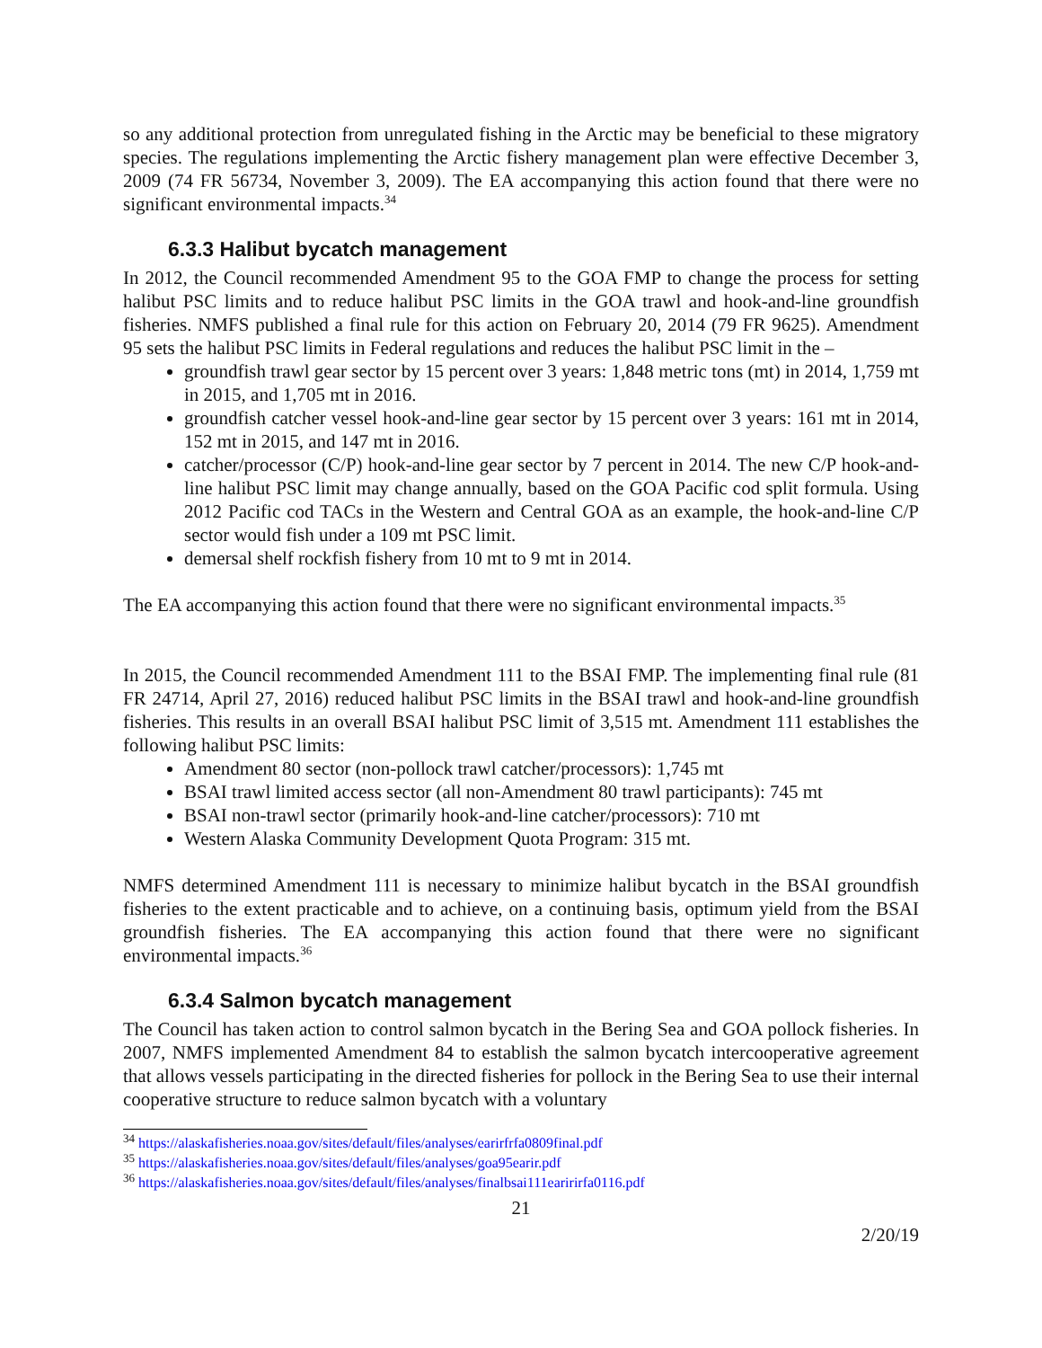so any additional protection from unregulated fishing in the Arctic may be beneficial to these migratory species. The regulations implementing the Arctic fishery management plan were effective December 3, 2009 (74 FR 56734, November 3, 2009). The EA accompanying this action found that there were no significant environmental impacts.<sup>34</sup>
6.3.3 Halibut bycatch management
In 2012, the Council recommended Amendment 95 to the GOA FMP to change the process for setting halibut PSC limits and to reduce halibut PSC limits in the GOA trawl and hook-and-line groundfish fisheries. NMFS published a final rule for this action on February 20, 2014 (79 FR 9625). Amendment 95 sets the halibut PSC limits in Federal regulations and reduces the halibut PSC limit in the –
groundfish trawl gear sector by 15 percent over 3 years: 1,848 metric tons (mt) in 2014, 1,759 mt in 2015, and 1,705 mt in 2016.
groundfish catcher vessel hook-and-line gear sector by 15 percent over 3 years: 161 mt in 2014, 152 mt in 2015, and 147 mt in 2016.
catcher/processor (C/P) hook-and-line gear sector by 7 percent in 2014. The new C/P hook-and-line halibut PSC limit may change annually, based on the GOA Pacific cod split formula. Using 2012 Pacific cod TACs in the Western and Central GOA as an example, the hook-and-line C/P sector would fish under a 109 mt PSC limit.
demersal shelf rockfish fishery from 10 mt to 9 mt in 2014.
The EA accompanying this action found that there were no significant environmental impacts.<sup>35</sup>
In 2015, the Council recommended Amendment 111 to the BSAI FMP. The implementing final rule (81 FR 24714, April 27, 2016) reduced halibut PSC limits in the BSAI trawl and hook-and-line groundfish fisheries. This results in an overall BSAI halibut PSC limit of 3,515 mt. Amendment 111 establishes the following halibut PSC limits:
Amendment 80 sector (non-pollock trawl catcher/processors): 1,745 mt
BSAI trawl limited access sector (all non-Amendment 80 trawl participants): 745 mt
BSAI non-trawl sector (primarily hook-and-line catcher/processors): 710 mt
Western Alaska Community Development Quota Program: 315 mt.
NMFS determined Amendment 111 is necessary to minimize halibut bycatch in the BSAI groundfish fisheries to the extent practicable and to achieve, on a continuing basis, optimum yield from the BSAI groundfish fisheries. The EA accompanying this action found that there were no significant environmental impacts.<sup>36</sup>
6.3.4 Salmon bycatch management
The Council has taken action to control salmon bycatch in the Bering Sea and GOA pollock fisheries. In 2007, NMFS implemented Amendment 84 to establish the salmon bycatch intercooperative agreement that allows vessels participating in the directed fisheries for pollock in the Bering Sea to use their internal cooperative structure to reduce salmon bycatch with a voluntary
<sup>34</sup> https://alaskafisheries.noaa.gov/sites/default/files/analyses/earirfrfa0809final.pdf
<sup>35</sup> https://alaskafisheries.noaa.gov/sites/default/files/analyses/goa95earir.pdf
<sup>36</sup> https://alaskafisheries.noaa.gov/sites/default/files/analyses/finalbsai111earirirfa0116.pdf
21
2/20/19